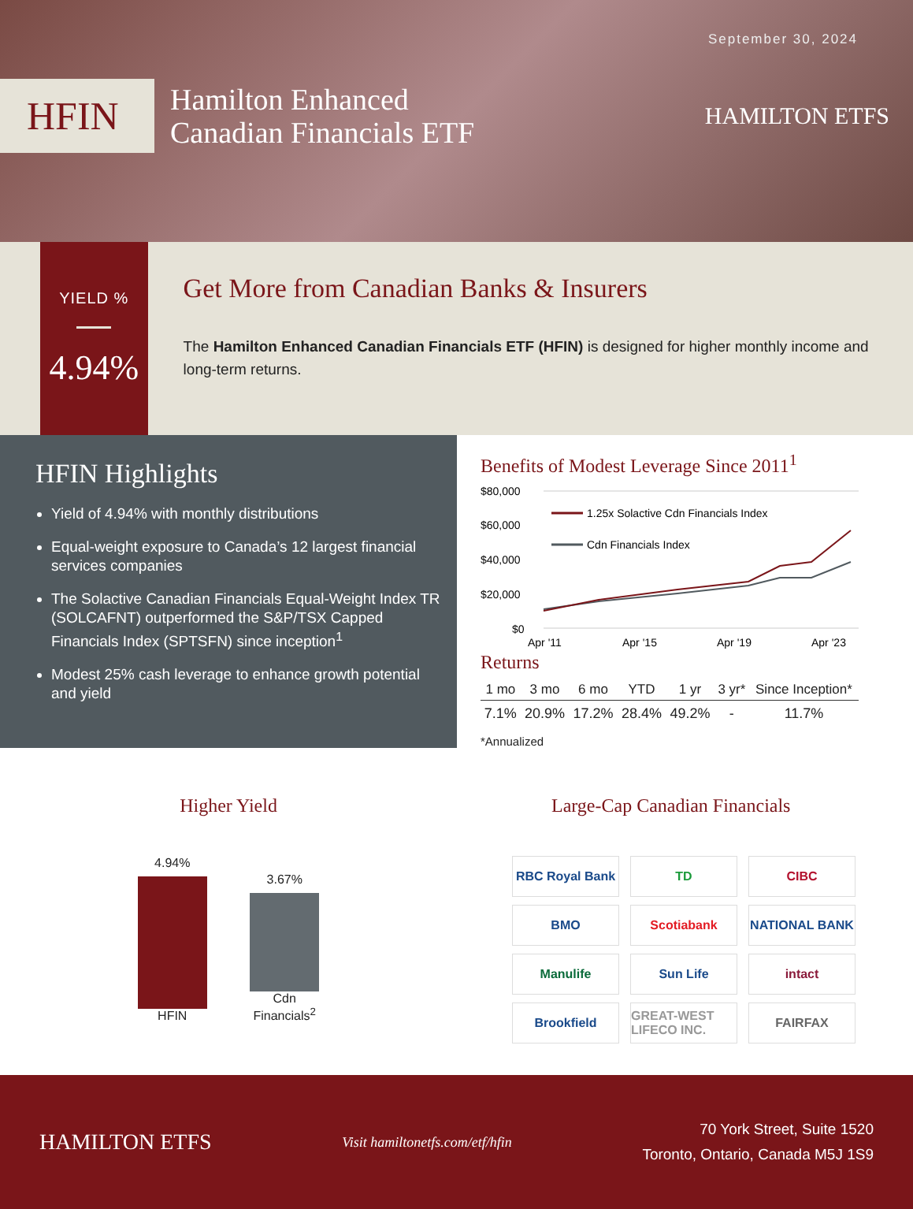September 30, 2024
HFIN
Hamilton Enhanced
Canadian Financials ETF
HAMILTON ETFS
YIELD %
4.94%
Get More from Canadian Banks & Insurers
The Hamilton Enhanced Canadian Financials ETF (HFIN) is designed for higher monthly income and long-term returns.
HFIN Highlights
Yield of 4.94% with monthly distributions
Equal-weight exposure to Canada’s 12 largest financial services companies
The Solactive Canadian Financials Equal-Weight Index TR (SOLCAFNT) outperformed the S&P/TSX Capped Financials Index (SPTSFN) since inception<sup>1</sup>
Modest 25% cash leverage to enhance growth potential and yield
Benefits of Modest Leverage Since 2011<sup>1</sup>
$80,000
$60,000
$40,000
$20,000
$0
1.25x Solactive Cdn Financials Index
Cdn Financials Index
Apr '11
Apr '15
Apr '19
Apr '23
Returns
| 1 mo | 3 mo | 6 mo | YTD | 1 yr | 3 yr* | Since Inception* |
| --- | --- | --- | --- | --- | --- | --- |
| 7.1% | 20.9% | 17.2% | 28.4% | 49.2% | - | 11.7% |
*Annualized
Higher Yield
4.94%
HFIN
3.67%
Cdn Financials<sup>2</sup>
Large-Cap Canadian Financials
RBC Royal Bank
TD
CIBC
BMO
Scotiabank
NATIONAL BANK
Manulife
Sun Life
intact
Brookfield
GREAT-WEST LIFECO INC.
FAIRFAX
HAMILTON ETFS
Visit hamiltonetfs.com/etf/hfin
70 York Street, Suite 1520
Toronto, Ontario, Canada M5J 1S9